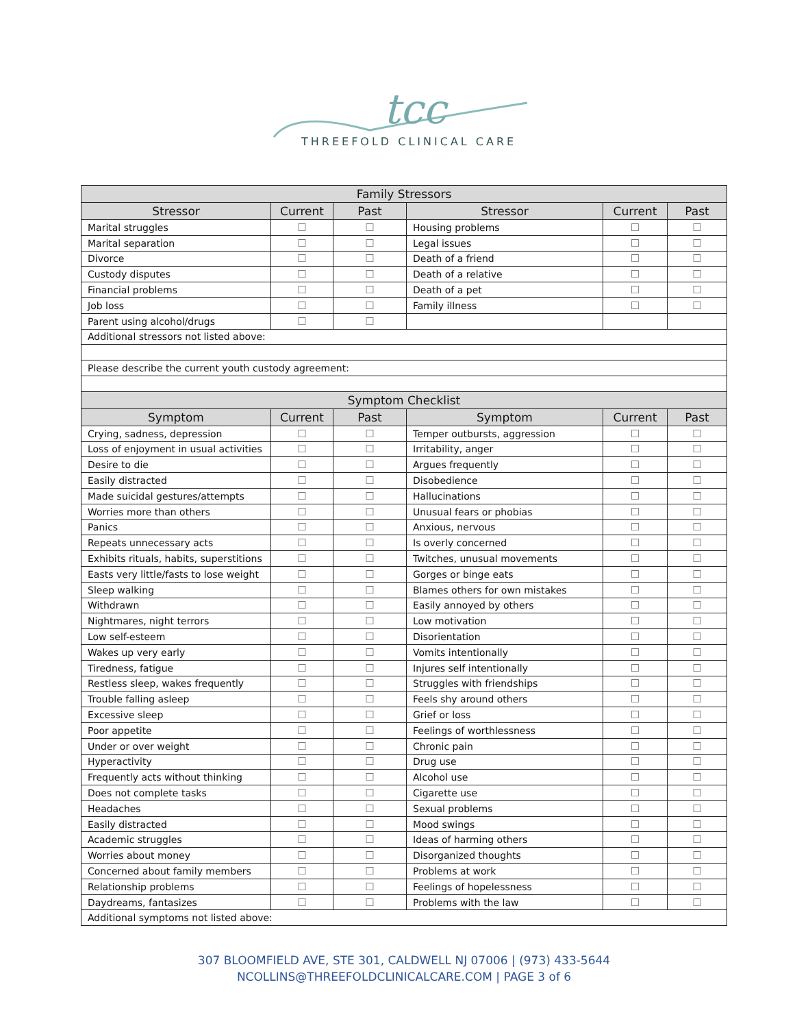tcc
THREEFOLD CLINICAL CARE
| Family Stressors | | | | | |
| --- | --- | --- | --- | --- | --- |
| Stressor | Current | Past | Stressor | Current | Past |
| Marital struggles | ☐ | ☐ | Housing problems | ☐ | ☐ |
| Marital separation | ☐ | ☐ | Legal issues | ☐ | ☐ |
| Divorce | ☐ | ☐ | Death of a friend | ☐ | ☐ |
| Custody disputes | ☐ | ☐ | Death of a relative | ☐ | ☐ |
| Financial problems | ☐ | ☐ | Death of a pet | ☐ | ☐ |
| Job loss | ☐ | ☐ | Family illness | ☐ | ☐ |
| Parent using alcohol/drugs | ☐ | ☐ | | | |
| Additional stressors not listed above: | | | | | |
| Please describe the current youth custody agreement: | | | | | |
| Symptom Checklist | | | | | |
| Symptom | Current | Past | Symptom | Current | Past |
| Crying, sadness, depression | ☐ | ☐ | Temper outbursts, aggression | ☐ | ☐ |
| Loss of enjoyment in usual activities | ☐ | ☐ | Irritability, anger | ☐ | ☐ |
| Desire to die | ☐ | ☐ | Argues frequently | ☐ | ☐ |
| Easily distracted | ☐ | ☐ | Disobedience | ☐ | ☐ |
| Made suicidal gestures/attempts | ☐ | ☐ | Hallucinations | ☐ | ☐ |
| Worries more than others | ☐ | ☐ | Unusual fears or phobias | ☐ | ☐ |
| Panics | ☐ | ☐ | Anxious, nervous | ☐ | ☐ |
| Repeats unnecessary acts | ☐ | ☐ | Is overly concerned | ☐ | ☐ |
| Exhibits rituals, habits, superstitions | ☐ | ☐ | Twitches, unusual movements | ☐ | ☐ |
| Easts very little/fasts to lose weight | ☐ | ☐ | Gorges or binge eats | ☐ | ☐ |
| Sleep walking | ☐ | ☐ | Blames others for own mistakes | ☐ | ☐ |
| Withdrawn | ☐ | ☐ | Easily annoyed by others | ☐ | ☐ |
| Nightmares, night terrors | ☐ | ☐ | Low motivation | ☐ | ☐ |
| Low self-esteem | ☐ | ☐ | Disorientation | ☐ | ☐ |
| Wakes up very early | ☐ | ☐ | Vomits intentionally | ☐ | ☐ |
| Tiredness, fatigue | ☐ | ☐ | Injures self intentionally | ☐ | ☐ |
| Restless sleep, wakes frequently | ☐ | ☐ | Struggles with friendships | ☐ | ☐ |
| Trouble falling asleep | ☐ | ☐ | Feels shy around others | ☐ | ☐ |
| Excessive sleep | ☐ | ☐ | Grief or loss | ☐ | ☐ |
| Poor appetite | ☐ | ☐ | Feelings of worthlessness | ☐ | ☐ |
| Under or over weight | ☐ | ☐ | Chronic pain | ☐ | ☐ |
| Hyperactivity | ☐ | ☐ | Drug use | ☐ | ☐ |
| Frequently acts without thinking | ☐ | ☐ | Alcohol use | ☐ | ☐ |
| Does not complete tasks | ☐ | ☐ | Cigarette use | ☐ | ☐ |
| Headaches | ☐ | ☐ | Sexual problems | ☐ | ☐ |
| Easily distracted | ☐ | ☐ | Mood swings | ☐ | ☐ |
| Academic struggles | ☐ | ☐ | Ideas of harming others | ☐ | ☐ |
| Worries about money | ☐ | ☐ | Disorganized thoughts | ☐ | ☐ |
| Concerned about family members | ☐ | ☐ | Problems at work | ☐ | ☐ |
| Relationship problems | ☐ | ☐ | Feelings of hopelessness | ☐ | ☐ |
| Daydreams, fantasizes | ☐ | ☐ | Problems with the law | ☐ | ☐ |
| Additional symptoms not listed above: | | | | | |
307 BLOOMFIELD AVE, STE 301, CALDWELL NJ 07006 | (973) 433-5644
NCOLLINS@THREEFOLDCLINICALCARE.COM | PAGE 3 of 6